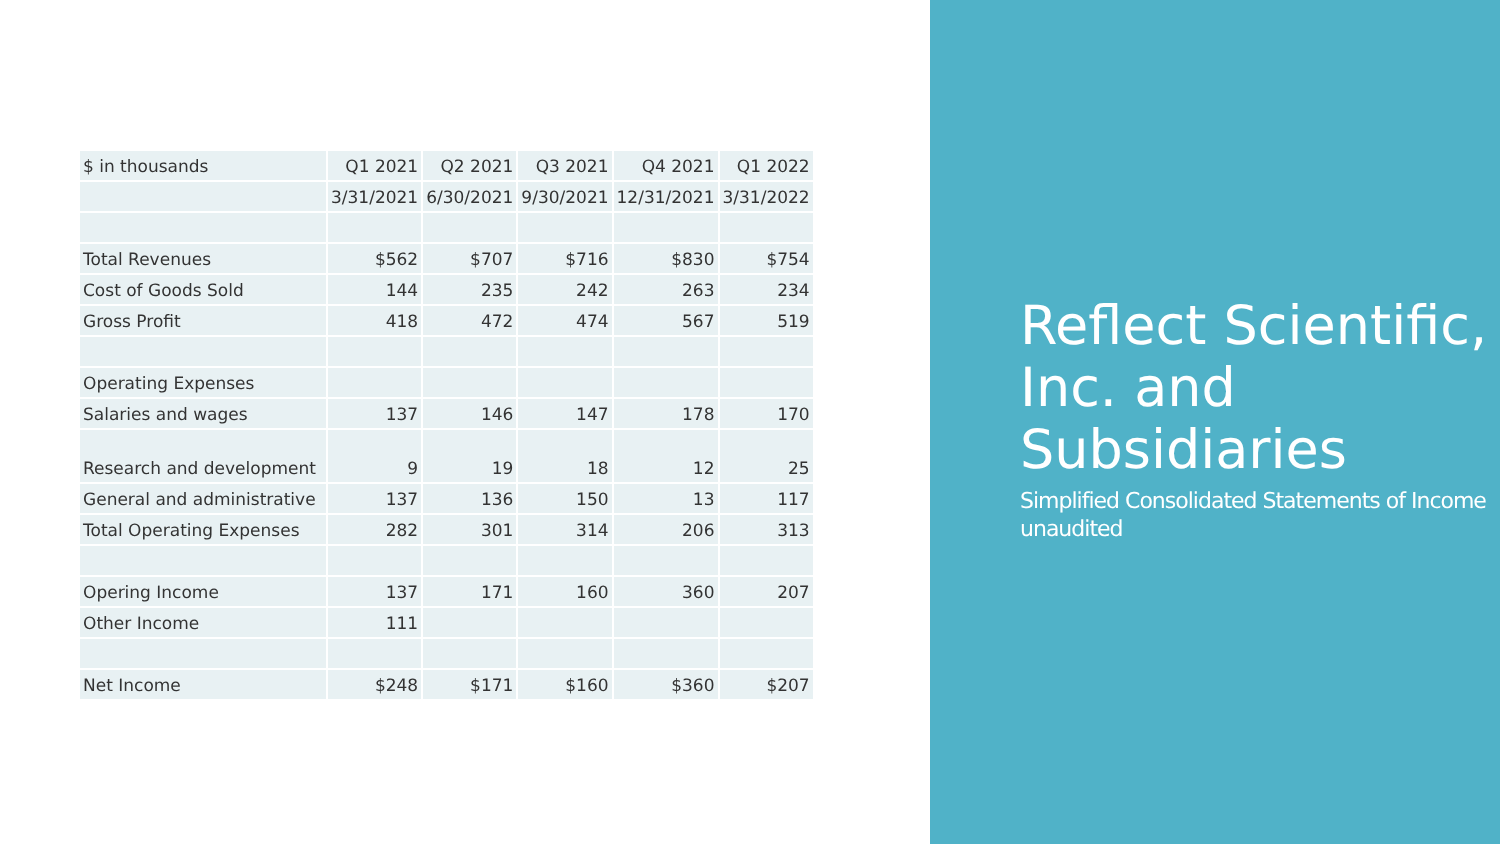| $ in thousands | Q1 2021 | Q2 2021 | Q3 2021 | Q4 2021 | Q1 2022 |
| --- | --- | --- | --- | --- | --- |
| | 3/31/2021 | 6/30/2021 | 9/30/2021 | 12/31/2021 | 3/31/2022 |
| Total Revenues | $562 | $707 | $716 | $830 | $754 |
| Cost of Goods Sold | 144 | 235 | 242 | 263 | 234 |
| Gross Profit | 418 | 472 | 474 | 567 | 519 |
| Operating Expenses | | | | | |
| Salaries and wages | 137 | 146 | 147 | 178 | 170 |
| Research and development | 9 | 19 | 18 | 12 | 25 |
| General and administrative | 137 | 136 | 150 | 13 | 117 |
| Total Operating Expenses | 282 | 301 | 314 | 206 | 313 |
| Opering Income | 137 | 171 | 160 | 360 | 207 |
| Other Income | 111 | | | | |
| Net Income | $248 | $171 | $160 | $360 | $207 |
Reflect Scientific, Inc. and Subsidiaries
Simplified Consolidated Statements of Income unaudited